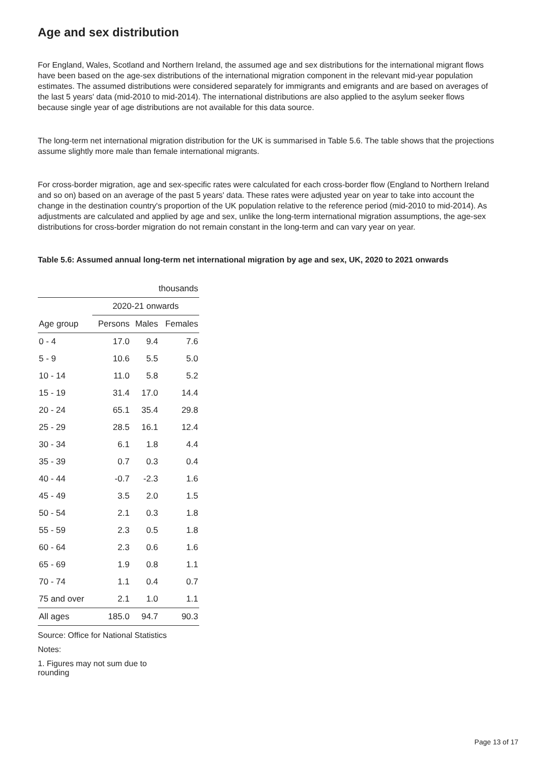Age and sex distribution
For England, Wales, Scotland and Northern Ireland, the assumed age and sex distributions for the international migrant flows have been based on the age-sex distributions of the international migration component in the relevant mid-year population estimates. The assumed distributions were considered separately for immigrants and emigrants and are based on averages of the last 5 years' data (mid-2010 to mid-2014). The international distributions are also applied to the asylum seeker flows because single year of age distributions are not available for this data source.
The long-term net international migration distribution for the UK is summarised in Table 5.6. The table shows that the projections assume slightly more male than female international migrants.
For cross-border migration, age and sex-specific rates were calculated for each cross-border flow (England to Northern Ireland and so on) based on an average of the past 5 years' data. These rates were adjusted year on year to take into account the change in the destination country's proportion of the UK population relative to the reference period (mid-2010 to mid-2014). As adjustments are calculated and applied by age and sex, unlike the long-term international migration assumptions, the age-sex distributions for cross-border migration do not remain constant in the long-term and can vary year on year.
Table 5.6: Assumed annual long-term net international migration by age and sex, UK, 2020 to 2021 onwards
| thousands | | | |
| --- | --- | --- | --- |
| | 2020-21 onwards | | |
| Age group | Persons | Males | Females |
| 0 - 4 | 17.0 | 9.4 | 7.6 |
| 5 - 9 | 10.6 | 5.5 | 5.0 |
| 10 - 14 | 11.0 | 5.8 | 5.2 |
| 15 - 19 | 31.4 | 17.0 | 14.4 |
| 20 - 24 | 65.1 | 35.4 | 29.8 |
| 25 - 29 | 28.5 | 16.1 | 12.4 |
| 30 - 34 | 6.1 | 1.8 | 4.4 |
| 35 - 39 | 0.7 | 0.3 | 0.4 |
| 40 - 44 | -0.7 | -2.3 | 1.6 |
| 45 - 49 | 3.5 | 2.0 | 1.5 |
| 50 - 54 | 2.1 | 0.3 | 1.8 |
| 55 - 59 | 2.3 | 0.5 | 1.8 |
| 60 - 64 | 2.3 | 0.6 | 1.6 |
| 65 - 69 | 1.9 | 0.8 | 1.1 |
| 70 - 74 | 1.1 | 0.4 | 0.7 |
| 75 and over | 2.1 | 1.0 | 1.1 |
| All ages | 185.0 | 94.7 | 90.3 |
Source: Office for National Statistics
Notes:
1. Figures may not sum due to rounding
Page 13 of 17